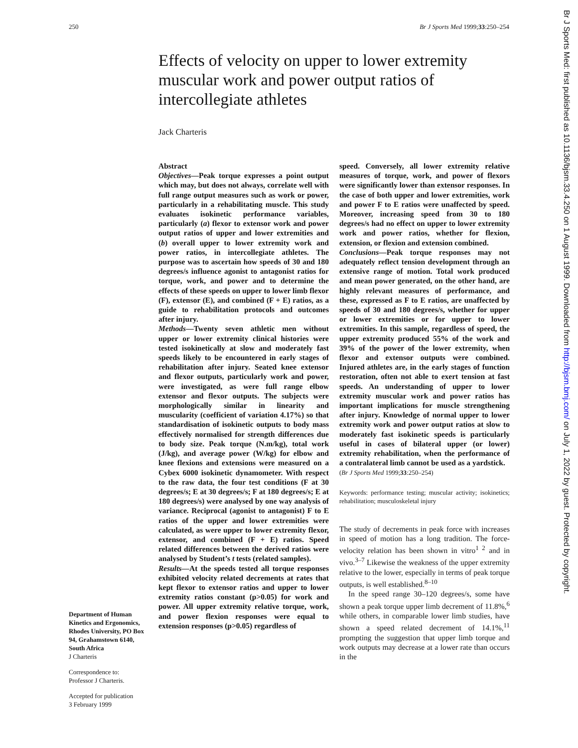250 Br J Sports Med 1999;33:250–254
Effects of velocity on upper to lower extremity muscular work and power output ratios of intercollegiate athletes
Jack Charteris
Department of Human Kinetics and Ergonomics, Rhodes University, PO Box 94, Grahamstown 6140, South Africa
J Charteris
Correspondence to:
Professor J Charteris.
Accepted for publication
3 February 1999
Abstract
Objectives—Peak torque expresses a point output which may, but does not always, correlate well with full range output measures such as work or power, particularly in a rehabilitating muscle. This study evaluates isokinetic performance variables, particularly (a) flexor to extensor work and power output ratios of upper and lower extremities and (b) overall upper to lower extremity work and power ratios, in intercollegiate athletes. The purpose was to ascertain how speeds of 30 and 180 degrees/s influence agonist to antagonist ratios for torque, work, and power and to determine the effects of these speeds on upper to lower limb flexor (F), extensor (E), and combined (F + E) ratios, as a guide to rehabilitation protocols and outcomes after injury.
Methods—Twenty seven athletic men without upper or lower extremity clinical histories were tested isokinetically at slow and moderately fast speeds likely to be encountered in early stages of rehabilitation after injury. Seated knee extensor and flexor outputs, particularly work and power, were investigated, as were full range elbow extensor and flexor outputs. The subjects were morphologically similar in linearity and muscularity (coefficient of variation 4.17%) so that standardisation of isokinetic outputs to body mass effectively normalised for strength differences due to body size. Peak torque (N.m/kg), total work (J/kg), and average power (W/kg) for elbow and knee flexions and extensions were measured on a Cybex 6000 isokinetic dynamometer. With respect to the raw data, the four test conditions (F at 30 degrees/s; E at 30 degrees/s; F at 180 degrees/s; E at 180 degrees/s) were analysed by one way analysis of variance. Reciprocal (agonist to antagonist) F to E ratios of the upper and lower extremities were calculated, as were upper to lower extremity flexor, extensor, and combined (F + E) ratios. Speed related differences between the derived ratios were analysed by Student’s t tests (related samples).
Results—At the speeds tested all torque responses exhibited velocity related decrements at rates that kept flexor to extensor ratios and upper to lower extremity ratios constant (p>0.05) for work and power. All upper extremity relative torque, work, and power flexion responses were equal to extension responses (p>0.05) regardless of
speed. Conversely, all lower extremity relative measures of torque, work, and power of flexors were significantly lower than extensor responses. In the case of both upper and lower extremities, work and power F to E ratios were unaffected by speed. Moreover, increasing speed from 30 to 180 degrees/s had no effect on upper to lower extremity work and power ratios, whether for flexion, extension, or flexion and extension combined.
Conclusions—Peak torque responses may not adequately reflect tension development through an extensive range of motion. Total work produced and mean power generated, on the other hand, are highly relevant measures of performance, and these, expressed as F to E ratios, are unaffected by speeds of 30 and 180 degrees/s, whether for upper or lower extremities or for upper to lower extremities. In this sample, regardless of speed, the upper extremity produced 55% of the work and 39% of the power of the lower extremity, when flexor and extensor outputs were combined. Injured athletes are, in the early stages of function restoration, often not able to exert tension at fast speeds. An understanding of upper to lower extremity muscular work and power ratios has important implications for muscle strengthening after injury. Knowledge of normal upper to lower extremity work and power output ratios at slow to moderately fast isokinetic speeds is particularly useful in cases of bilateral upper (or lower) extremity rehabilitation, when the performance of a contralateral limb cannot be used as a yardstick.
(Br J Sports Med 1999;33:250–254)
Keywords: performance testing; muscular activity; isokinetics; rehabilitation; musculoskeletal injury
The study of decrements in peak force with increases in speed of motion has a long tradition. The force-velocity relation has been shown in vitro<sup>1 2</sup> and in vivo.<sup>3–7</sup> Likewise the weakness of the upper extremity relative to the lower, especially in terms of peak torque outputs, is well established.<sup>8–10</sup>
In the speed range 30–120 degrees/s, some have shown a peak torque upper limb decrement of 11.8%,<sup>6</sup> while others, in comparable lower limb studies, have shown a speed related decrement of 14.1%,<sup>11</sup> prompting the suggestion that upper limb torque and work outputs may decrease at a lower rate than occurs in the
Br J Sports Med: first published as 10.1136/bjsm.33.4.250 on 1 August 1999. Downloaded from http://bjsm.bmj.com/ on July 1, 2022 by guest. Protected by copyright.